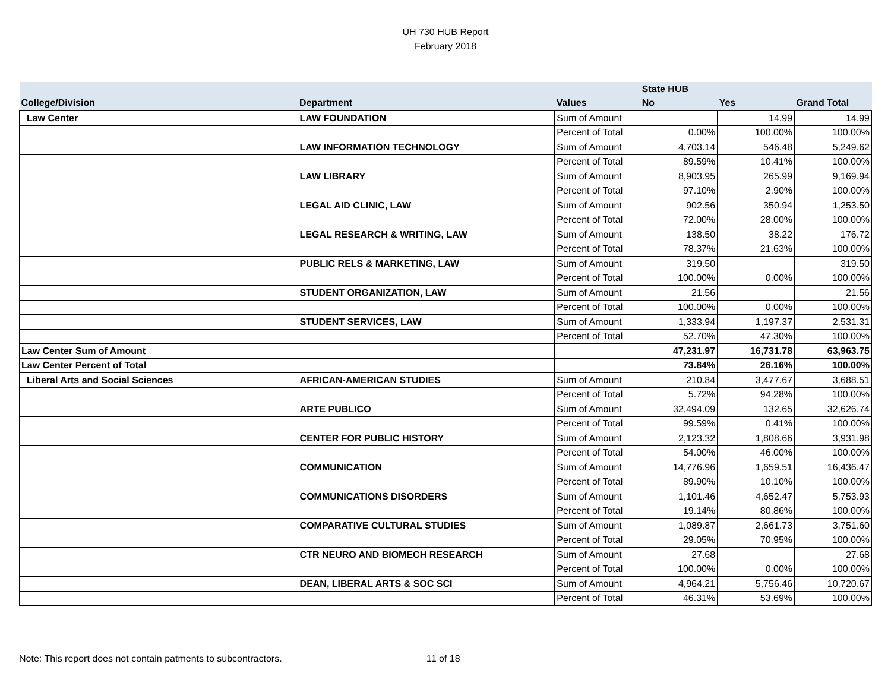UH 730 HUB Report
February 2018
| | | | State HUB | | |
| --- | --- | --- | --- | --- | --- |
| College/Division | Department | Values | No | Yes | Grand Total |
| Law Center | LAW FOUNDATION | Sum of Amount | | 14.99 | 14.99 |
| | | Percent of Total | 0.00% | 100.00% | 100.00% |
| | LAW INFORMATION TECHNOLOGY | Sum of Amount | 4,703.14 | 546.48 | 5,249.62 |
| | | Percent of Total | 89.59% | 10.41% | 100.00% |
| | LAW LIBRARY | Sum of Amount | 8,903.95 | 265.99 | 9,169.94 |
| | | Percent of Total | 97.10% | 2.90% | 100.00% |
| | LEGAL AID CLINIC, LAW | Sum of Amount | 902.56 | 350.94 | 1,253.50 |
| | | Percent of Total | 72.00% | 28.00% | 100.00% |
| | LEGAL RESEARCH & WRITING, LAW | Sum of Amount | 138.50 | 38.22 | 176.72 |
| | | Percent of Total | 78.37% | 21.63% | 100.00% |
| | PUBLIC RELS & MARKETING, LAW | Sum of Amount | 319.50 | | 319.50 |
| | | Percent of Total | 100.00% | 0.00% | 100.00% |
| | STUDENT ORGANIZATION, LAW | Sum of Amount | 21.56 | | 21.56 |
| | | Percent of Total | 100.00% | 0.00% | 100.00% |
| | STUDENT SERVICES, LAW | Sum of Amount | 1,333.94 | 1,197.37 | 2,531.31 |
| | | Percent of Total | 52.70% | 47.30% | 100.00% |
| Law Center Sum of Amount | | | 47,231.97 | 16,731.78 | 63,963.75 |
| Law Center Percent of Total | | | 73.84% | 26.16% | 100.00% |
| Liberal Arts and Social Sciences | AFRICAN-AMERICAN STUDIES | Sum of Amount | 210.84 | 3,477.67 | 3,688.51 |
| | | Percent of Total | 5.72% | 94.28% | 100.00% |
| | ARTE PUBLICO | Sum of Amount | 32,494.09 | 132.65 | 32,626.74 |
| | | Percent of Total | 99.59% | 0.41% | 100.00% |
| | CENTER FOR PUBLIC HISTORY | Sum of Amount | 2,123.32 | 1,808.66 | 3,931.98 |
| | | Percent of Total | 54.00% | 46.00% | 100.00% |
| | COMMUNICATION | Sum of Amount | 14,776.96 | 1,659.51 | 16,436.47 |
| | | Percent of Total | 89.90% | 10.10% | 100.00% |
| | COMMUNICATIONS DISORDERS | Sum of Amount | 1,101.46 | 4,652.47 | 5,753.93 |
| | | Percent of Total | 19.14% | 80.86% | 100.00% |
| | COMPARATIVE CULTURAL STUDIES | Sum of Amount | 1,089.87 | 2,661.73 | 3,751.60 |
| | | Percent of Total | 29.05% | 70.95% | 100.00% |
| | CTR NEURO AND BIOMECH RESEARCH | Sum of Amount | 27.68 | | 27.68 |
| | | Percent of Total | 100.00% | 0.00% | 100.00% |
| | DEAN, LIBERAL ARTS & SOC SCI | Sum of Amount | 4,964.21 | 5,756.46 | 10,720.67 |
| | | Percent of Total | 46.31% | 53.69% | 100.00% |
Note: This report does not contain patments to subcontractors. 11 of 18